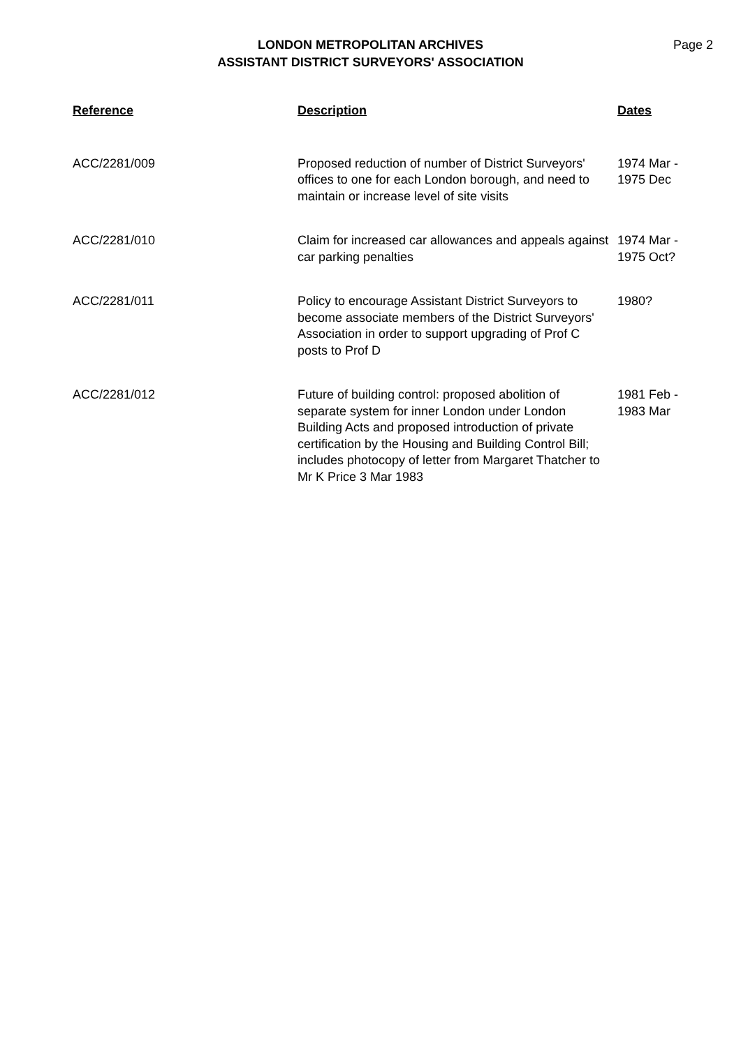LONDON METROPOLITAN ARCHIVES
ASSISTANT DISTRICT SURVEYORS' ASSOCIATION
Page 2
| Reference | Description | Dates |
| --- | --- | --- |
| ACC/2281/009 | Proposed reduction of number of District Surveyors' offices to one for each London borough, and need to maintain or increase level of site visits | 1974 Mar - 1975 Dec |
| ACC/2281/010 | Claim for increased car allowances and appeals against car parking penalties | 1974 Mar - 1975 Oct? |
| ACC/2281/011 | Policy to encourage Assistant District Surveyors to become associate members of the District Surveyors' Association in order to support upgrading of Prof C posts to Prof D | 1980? |
| ACC/2281/012 | Future of building control: proposed abolition of separate system for inner London under London Building Acts and proposed introduction of private certification by the Housing and Building Control Bill; includes photocopy of letter from Margaret Thatcher to Mr K Price 3 Mar 1983 | 1981 Feb - 1983 Mar |